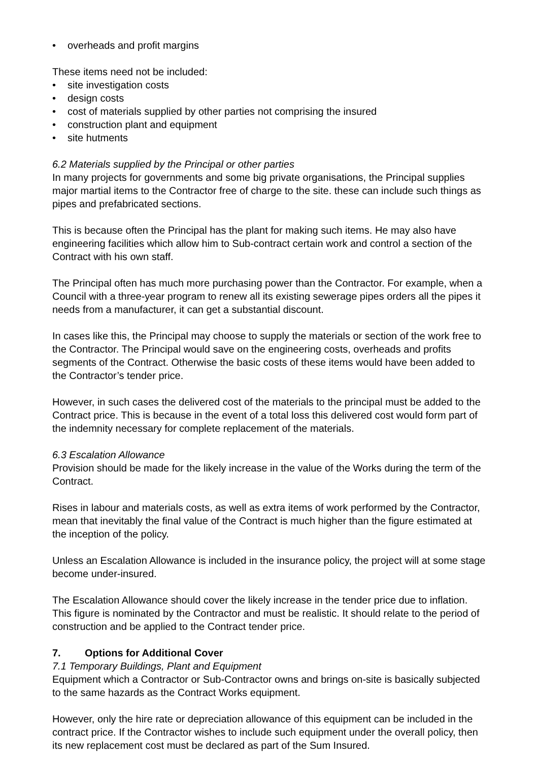• overheads and profit margins
These items need not be included:
• site investigation costs
• design costs
• cost of materials supplied by other parties not comprising the insured
• construction plant and equipment
• site hutments
6.2 Materials supplied by the Principal or other parties
In many projects for governments and some big private organisations, the Principal supplies major martial items to the Contractor free of charge to the site. these can include such things as pipes and prefabricated sections.
This is because often the Principal has the plant for making such items. He may also have engineering facilities which allow him to Sub-contract certain work and control a section of the Contract with his own staff.
The Principal often has much more purchasing power than the Contractor. For example, when a Council with a three-year program to renew all its existing sewerage pipes orders all the pipes it needs from a manufacturer, it can get a substantial discount.
In cases like this, the Principal may choose to supply the materials or section of the work free to the Contractor. The Principal would save on the engineering costs, overheads and profits segments of the Contract. Otherwise the basic costs of these items would have been added to the Contractor’s tender price.
However, in such cases the delivered cost of the materials to the principal must be added to the Contract price. This is because in the event of a total loss this delivered cost would form part of the indemnity necessary for complete replacement of the materials.
6.3 Escalation Allowance
Provision should be made for the likely increase in the value of the Works during the term of the Contract.
Rises in labour and materials costs, as well as extra items of work performed by the Contractor, mean that inevitably the final value of the Contract is much higher than the figure estimated at the inception of the policy.
Unless an Escalation Allowance is included in the insurance policy, the project will at some stage become under-insured.
The Escalation Allowance should cover the likely increase in the tender price due to inflation. This figure is nominated by the Contractor and must be realistic. It should relate to the period of construction and be applied to the Contract tender price.
7. Options for Additional Cover
7.1 Temporary Buildings, Plant and Equipment
Equipment which a Contractor or Sub-Contractor owns and brings on-site is basically subjected to the same hazards as the Contract Works equipment.
However, only the hire rate or depreciation allowance of this equipment can be included in the contract price. If the Contractor wishes to include such equipment under the overall policy, then its new replacement cost must be declared as part of the Sum Insured.